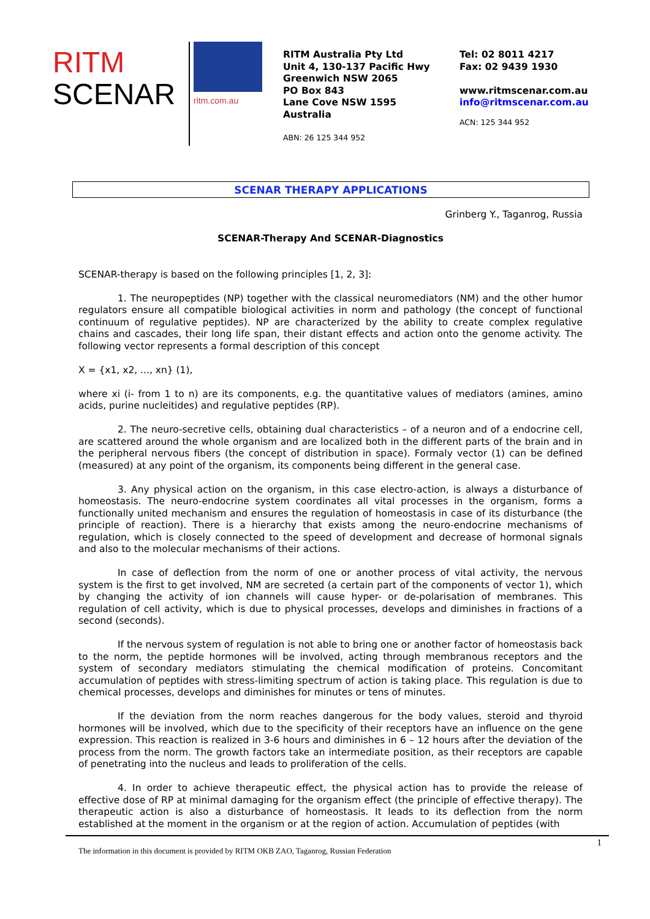RITM
SCENAR
ritm.com.au
RITM Australia Pty Ltd
Unit 4, 130-137 Pacific Hwy
Greenwich NSW 2065
PO Box 843
Lane Cove NSW 1595
Australia
ABN: 26 125 344 952
Tel: 02 8011 4217
Fax: 02 9439 1930
www.ritmscenar.com.au
info@ritmscenar.com.au
ACN: 125 344 952
SCENAR THERAPY APPLICATIONS
Grinberg Y., Taganrog, Russia
SCENAR-Therapy And SCENAR-Diagnostics
SCENAR-therapy is based on the following principles [1, 2, 3]:
1. The neuropeptides (NP) together with the classical neuromediators (NM) and the other humor regulators ensure all compatible biological activities in norm and pathology (the concept of functional continuum of regulative peptides). NP are characterized by the ability to create complex regulative chains and cascades, their long life span, their distant effects and action onto the genome activity. The following vector represents a formal description of this concept
X = {x1, x2, ..., xn} (1),
where xi (i- from 1 to n) are its components, e.g. the quantitative values of mediators (amines, amino acids, purine nucleitides) and regulative peptides (RP).
2. The neuro-secretive cells, obtaining dual characteristics – of a neuron and of a endocrine cell, are scattered around the whole organism and are localized both in the different parts of the brain and in the peripheral nervous fibers (the concept of distribution in space). Formaly vector (1) can be defined (measured) at any point of the organism, its components being different in the general case.
3. Any physical action on the organism, in this case electro-action, is always a disturbance of homeostasis. The neuro-endocrine system coordinates all vital processes in the organism, forms a functionally united mechanism and ensures the regulation of homeostasis in case of its disturbance (the principle of reaction). There is a hierarchy that exists among the neuro-endocrine mechanisms of regulation, which is closely connected to the speed of development and decrease of hormonal signals and also to the molecular mechanisms of their actions.
In case of deflection from the norm of one or another process of vital activity, the nervous system is the first to get involved, NM are secreted (a certain part of the components of vector 1), which by changing the activity of ion channels will cause hyper- or de-polarisation of membranes. This regulation of cell activity, which is due to physical processes, develops and diminishes in fractions of a second (seconds).
If the nervous system of regulation is not able to bring one or another factor of homeostasis back to the norm, the peptide hormones will be involved, acting through membranous receptors and the system of secondary mediators stimulating the chemical modification of proteins. Concomitant accumulation of peptides with stress-limiting spectrum of action is taking place. This regulation is due to chemical processes, develops and diminishes for minutes or tens of minutes.
If the deviation from the norm reaches dangerous for the body values, steroid and thyroid hormones will be involved, which due to the specificity of their receptors have an influence on the gene expression. This reaction is realized in 3-6 hours and diminishes in 6 – 12 hours after the deviation of the process from the norm. The growth factors take an intermediate position, as their receptors are capable of penetrating into the nucleus and leads to proliferation of the cells.
4. In order to achieve therapeutic effect, the physical action has to provide the release of effective dose of RP at minimal damaging for the organism effect (the principle of effective therapy). The therapeutic action is also a disturbance of homeostasis. It leads to its deflection from the norm established at the moment in the organism or at the region of action. Accumulation of peptides (with
The information in this document is provided by RITM OKB ZAO, Taganrog, Russian Federation
1